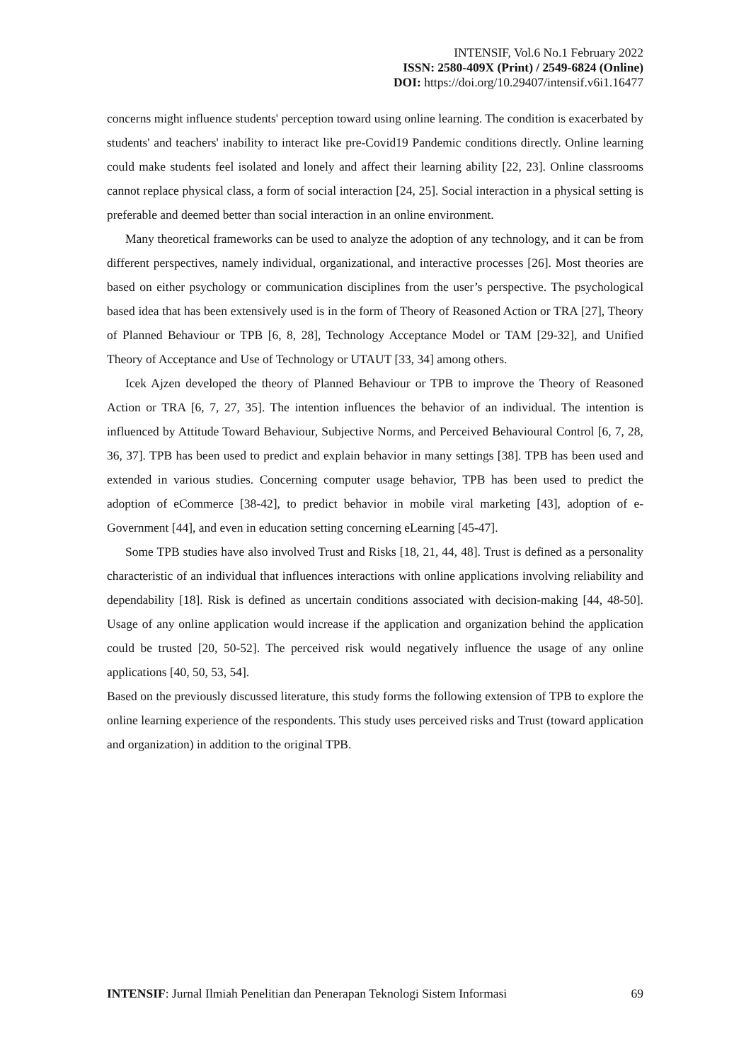INTENSIF, Vol.6 No.1 February 2022
ISSN: 2580-409X (Print) / 2549-6824 (Online)
DOI: https://doi.org/10.29407/intensif.v6i1.16477
concerns might influence students' perception toward using online learning. The condition is exacerbated by students' and teachers' inability to interact like pre-Covid19 Pandemic conditions directly. Online learning could make students feel isolated and lonely and affect their learning ability [22, 23]. Online classrooms cannot replace physical class, a form of social interaction [24, 25]. Social interaction in a physical setting is preferable and deemed better than social interaction in an online environment.
Many theoretical frameworks can be used to analyze the adoption of any technology, and it can be from different perspectives, namely individual, organizational, and interactive processes [26]. Most theories are based on either psychology or communication disciplines from the user’s perspective. The psychological based idea that has been extensively used is in the form of Theory of Reasoned Action or TRA [27], Theory of Planned Behaviour or TPB [6, 8, 28], Technology Acceptance Model or TAM [29-32], and Unified Theory of Acceptance and Use of Technology or UTAUT [33, 34] among others.
Icek Ajzen developed the theory of Planned Behaviour or TPB to improve the Theory of Reasoned Action or TRA [6, 7, 27, 35]. The intention influences the behavior of an individual. The intention is influenced by Attitude Toward Behaviour, Subjective Norms, and Perceived Behavioural Control [6, 7, 28, 36, 37]. TPB has been used to predict and explain behavior in many settings [38]. TPB has been used and extended in various studies. Concerning computer usage behavior, TPB has been used to predict the adoption of eCommerce [38-42], to predict behavior in mobile viral marketing [43], adoption of e-Government [44], and even in education setting concerning eLearning [45-47].
Some TPB studies have also involved Trust and Risks [18, 21, 44, 48]. Trust is defined as a personality characteristic of an individual that influences interactions with online applications involving reliability and dependability [18]. Risk is defined as uncertain conditions associated with decision-making [44, 48-50]. Usage of any online application would increase if the application and organization behind the application could be trusted [20, 50-52]. The perceived risk would negatively influence the usage of any online applications [40, 50, 53, 54].
Based on the previously discussed literature, this study forms the following extension of TPB to explore the online learning experience of the respondents. This study uses perceived risks and Trust (toward application and organization) in addition to the original TPB.
INTENSIF: Jurnal Ilmiah Penelitian dan Penerapan Teknologi Sistem Informasi 69